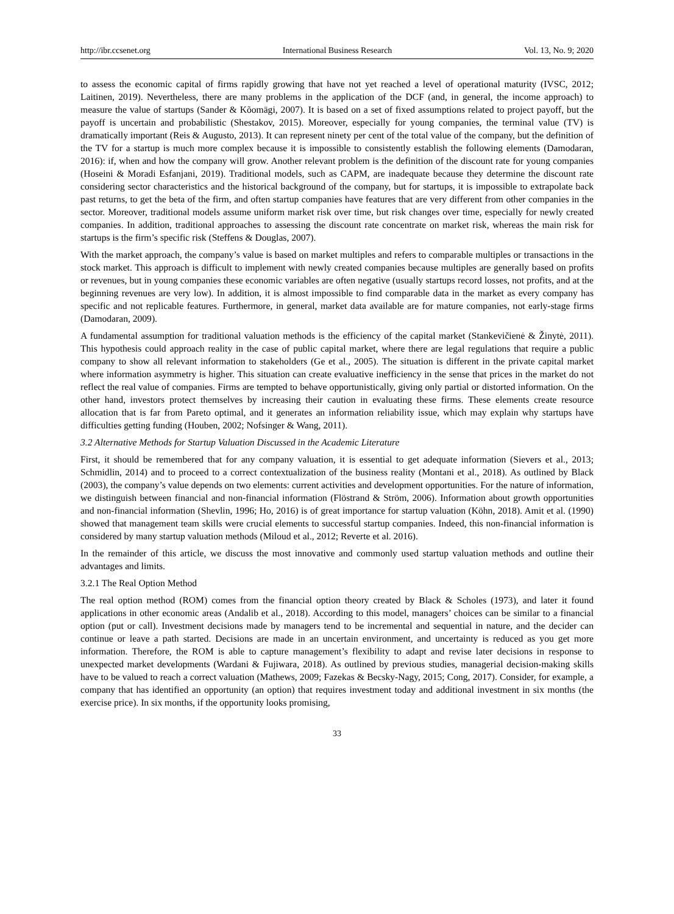http://ibr.ccsenet.org International Business Research Vol. 13, No. 9; 2020
to assess the economic capital of firms rapidly growing that have not yet reached a level of operational maturity (IVSC, 2012; Laitinen, 2019). Nevertheless, there are many problems in the application of the DCF (and, in general, the income approach) to measure the value of startups (Sander & Kõomägi, 2007). It is based on a set of fixed assumptions related to project payoff, but the payoff is uncertain and probabilistic (Shestakov, 2015). Moreover, especially for young companies, the terminal value (TV) is dramatically important (Reis & Augusto, 2013). It can represent ninety per cent of the total value of the company, but the definition of the TV for a startup is much more complex because it is impossible to consistently establish the following elements (Damodaran, 2016): if, when and how the company will grow. Another relevant problem is the definition of the discount rate for young companies (Hoseini & Moradi Esfanjani, 2019). Traditional models, such as CAPM, are inadequate because they determine the discount rate considering sector characteristics and the historical background of the company, but for startups, it is impossible to extrapolate back past returns, to get the beta of the firm, and often startup companies have features that are very different from other companies in the sector. Moreover, traditional models assume uniform market risk over time, but risk changes over time, especially for newly created companies. In addition, traditional approaches to assessing the discount rate concentrate on market risk, whereas the main risk for startups is the firm’s specific risk (Steffens & Douglas, 2007).
With the market approach, the company’s value is based on market multiples and refers to comparable multiples or transactions in the stock market. This approach is difficult to implement with newly created companies because multiples are generally based on profits or revenues, but in young companies these economic variables are often negative (usually startups record losses, not profits, and at the beginning revenues are very low). In addition, it is almost impossible to find comparable data in the market as every company has specific and not replicable features. Furthermore, in general, market data available are for mature companies, not early-stage firms (Damodaran, 2009).
A fundamental assumption for traditional valuation methods is the efficiency of the capital market (Stankevičienė & Žinytė, 2011). This hypothesis could approach reality in the case of public capital market, where there are legal regulations that require a public company to show all relevant information to stakeholders (Ge et al., 2005). The situation is different in the private capital market where information asymmetry is higher. This situation can create evaluative inefficiency in the sense that prices in the market do not reflect the real value of companies. Firms are tempted to behave opportunistically, giving only partial or distorted information. On the other hand, investors protect themselves by increasing their caution in evaluating these firms. These elements create resource allocation that is far from Pareto optimal, and it generates an information reliability issue, which may explain why startups have difficulties getting funding (Houben, 2002; Nofsinger & Wang, 2011).
3.2 Alternative Methods for Startup Valuation Discussed in the Academic Literature
First, it should be remembered that for any company valuation, it is essential to get adequate information (Sievers et al., 2013; Schmidlin, 2014) and to proceed to a correct contextualization of the business reality (Montani et al., 2018). As outlined by Black (2003), the company’s value depends on two elements: current activities and development opportunities. For the nature of information, we distinguish between financial and non-financial information (Flöstrand & Ström, 2006). Information about growth opportunities and non-financial information (Shevlin, 1996; Ho, 2016) is of great importance for startup valuation (Köhn, 2018). Amit et al. (1990) showed that management team skills were crucial elements to successful startup companies. Indeed, this non-financial information is considered by many startup valuation methods (Miloud et al., 2012; Reverte et al. 2016).
In the remainder of this article, we discuss the most innovative and commonly used startup valuation methods and outline their advantages and limits.
3.2.1 The Real Option Method
The real option method (ROM) comes from the financial option theory created by Black & Scholes (1973), and later it found applications in other economic areas (Andalib et al., 2018). According to this model, managers’ choices can be similar to a financial option (put or call). Investment decisions made by managers tend to be incremental and sequential in nature, and the decider can continue or leave a path started. Decisions are made in an uncertain environment, and uncertainty is reduced as you get more information. Therefore, the ROM is able to capture management’s flexibility to adapt and revise later decisions in response to unexpected market developments (Wardani & Fujiwara, 2018). As outlined by previous studies, managerial decision-making skills have to be valued to reach a correct valuation (Mathews, 2009; Fazekas & Becsky-Nagy, 2015; Cong, 2017). Consider, for example, a company that has identified an opportunity (an option) that requires investment today and additional investment in six months (the exercise price). In six months, if the opportunity looks promising,
33